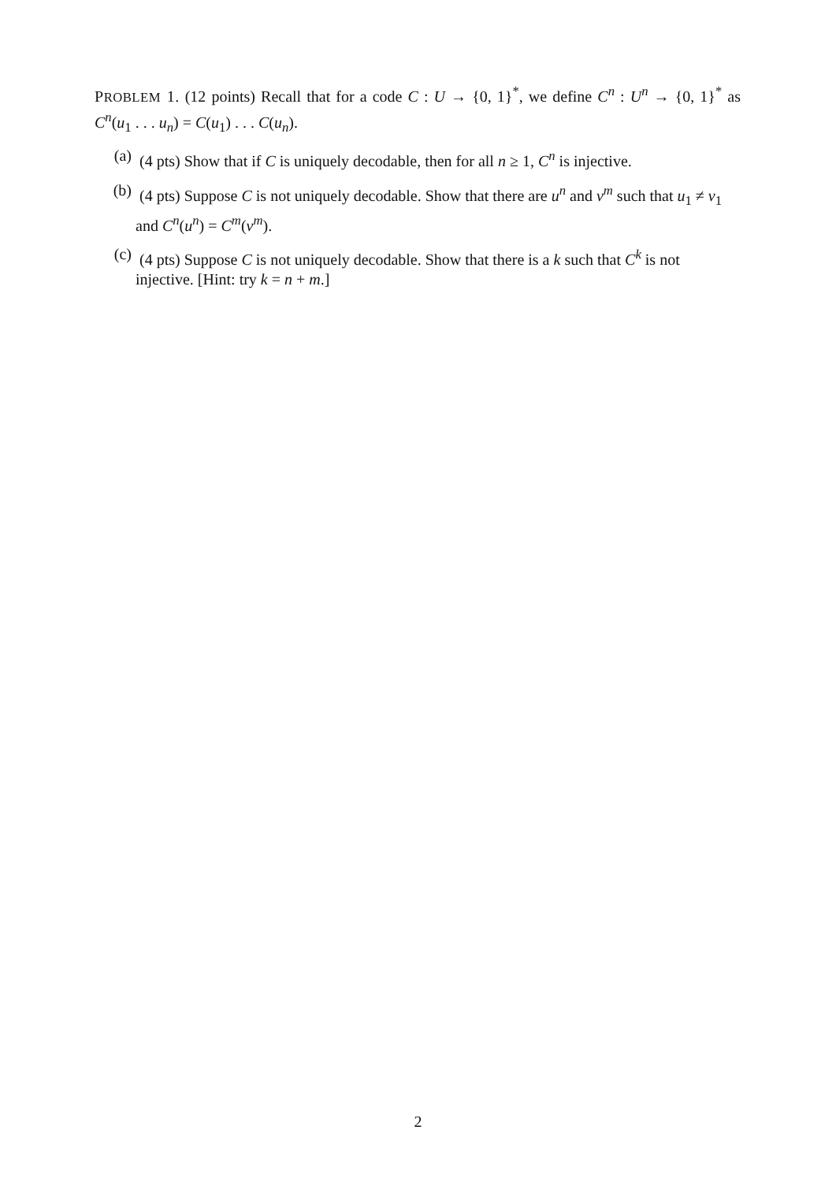PROBLEM 1. (12 points) Recall that for a code C : U → {0, 1}<sup>*</sup>, we define C<sup>n</sup> : U<sup>n</sup> → {0, 1}<sup>*</sup> as C<sup>n</sup>(u<sub>1</sub> . . . u<sub>n</sub>) = C(u<sub>1</sub>) . . . C(u<sub>n</sub>).
(a) (4 pts) Show that if C is uniquely decodable, then for all n ≥ 1, C<sup>n</sup> is injective.
(b) (4 pts) Suppose C is not uniquely decodable. Show that there are u<sup>n</sup> and v<sup>m</sup> such that u<sub>1</sub> ≠ v<sub>1</sub> and C<sup>n</sup>(u<sup>n</sup>) = C<sup>m</sup>(v<sup>m</sup>).
(c) (4 pts) Suppose C is not uniquely decodable. Show that there is a k such that C<sup>k</sup> is not injective. [Hint: try k = n + m.]
2